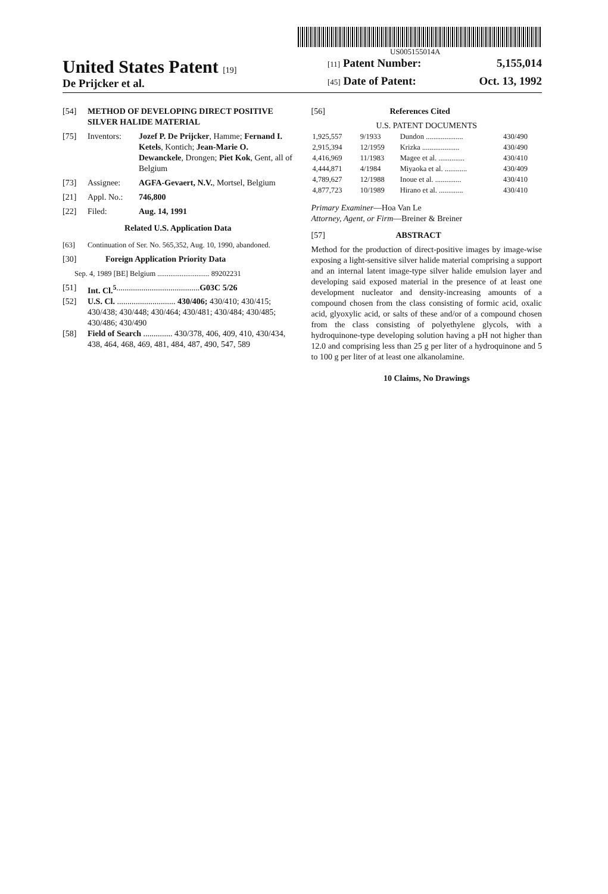US005155014A
United States Patent [19]
De Prijcker et al.
[11] Patent Number: 5,155,014
[45] Date of Patent: Oct. 13, 1992
[54] METHOD OF DEVELOPING DIRECT POSITIVE SILVER HALIDE MATERIAL
[75] Inventors: Jozef P. De Prijcker, Hamme; Fernand I. Ketels, Kontich; Jean-Marie O. Dewanckele, Drongen; Piet Kok, Gent, all of Belgium
[73] Assignee: AGFA-Gevaert, N.V., Mortsel, Belgium
[21] Appl. No.: 746,800
[22] Filed: Aug. 14, 1991
Related U.S. Application Data
[63] Continuation of Ser. No. 565,352, Aug. 10, 1990, abandoned.
[30] Foreign Application Priority Data
Sep. 4, 1989 [BE] Belgium ............................ 89202231
[51] Int. Cl.<sup>5</sup> ........................................ G03C 5/26
[52] U.S. Cl. ............................ 430/406; 430/410; 430/415; 430/438; 430/448; 430/464; 430/481; 430/484; 430/485; 430/486; 430/490
[58] Field of Search .............. 430/378, 406, 409, 410, 430/434, 438, 464, 468, 469, 481, 484, 487, 490, 547, 589
[56] References Cited
U.S. PATENT DOCUMENTS
| 1,925,557 | 9/1933 | Dundon .................... | 430/490 |
| 2,915,394 | 12/1959 | Krizka .................... | 430/490 |
| 4,416,969 | 11/1983 | Magee et al. .............. | 430/410 |
| 4,444,871 | 4/1984 | Miyaoka et al. ............ | 430/409 |
| 4,789,627 | 12/1988 | Inoue et al. .............. | 430/410 |
| 4,877,723 | 10/1989 | Hirano et al. ............. | 430/410 |
Primary Examiner—Hoa Van Le
Attorney, Agent, or Firm—Breiner & Breiner
[57] ABSTRACT
Method for the production of direct-positive images by image-wise exposing a light-sensitive silver halide material comprising a support and an internal latent image-type silver halide emulsion layer and developing said exposed material in the presence of at least one development nucleator and density-increasing amounts of a compound chosen from the class consisting of formic acid, oxalic acid, glyoxylic acid, or salts of these and/or of a compound chosen from the class consisting of polyethylene glycols, with a hydroquinone-type developing solution having a pH not higher than 12.0 and comprising less than 25 g per liter of a hydroquinone and 5 to 100 g per liter of at least one alkanolamine.
10 Claims, No Drawings